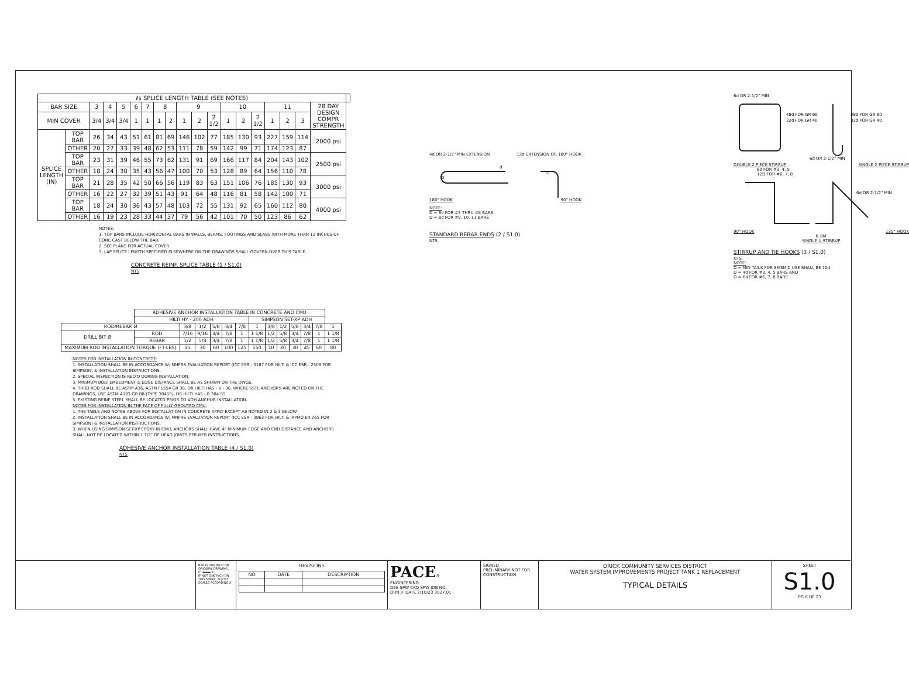| ℓs SPLICE LENGTH TABLE (SEE NOTES) | | | | | | | | | | | | | | | | | | | |
| --- | --- | --- | --- | --- | --- | --- | --- | --- | --- | --- | --- | --- | --- | --- | --- | --- | --- | --- | --- |
| BAR SIZE | | 3 | 4 | 5 | 6 | 7 | 8 | | 9 | | | 10 | | | 11 | | | 28 DAY DESIGN COMPR STRENGTH | |
| MIN COVER | | 3/4 | 3/4 | 3/4 | 1 | 1 | 1 | 2 | 1 | 2 | 2 1/2 | 1 | 2 | 2 1/2 | 1 | 2 | 3 | | |
| SPLICE LENGTH (IN) | TOP BAR | 26 | 34 | 43 | 51 | 61 | 81 | 69 | 146 | 102 | 77 | 185 | 130 | 93 | 227 | 159 | 114 | 2000 psi | |
| | OTHER | 20 | 27 | 33 | 39 | 48 | 62 | 53 | 111 | 78 | 59 | 142 | 99 | 71 | 174 | 123 | 87 | | |
| | TOP BAR | 23 | 31 | 39 | 46 | 55 | 73 | 62 | 131 | 91 | 69 | 166 | 117 | 84 | 204 | 143 | 102 | 2500 psi | |
| | OTHER | 18 | 24 | 30 | 35 | 43 | 56 | 47 | 100 | 70 | 53 | 128 | 89 | 64 | 156 | 110 | 78 | | |
| | TOP BAR | 21 | 28 | 35 | 42 | 50 | 66 | 56 | 119 | 83 | 63 | 151 | 106 | 76 | 185 | 130 | 93 | 3000 psi | |
| | OTHER | 16 | 22 | 27 | 32 | 39 | 51 | 43 | 91 | 64 | 48 | 116 | 81 | 58 | 142 | 100 | 71 | | |
| | TOP BAR | 18 | 24 | 30 | 36 | 43 | 57 | 48 | 103 | 72 | 55 | 131 | 92 | 65 | 160 | 112 | 80 | 4000 psi | |
| | OTHER | 16 | 19 | 23 | 28 | 33 | 44 | 37 | 79 | 56 | 42 | 101 | 70 | 50 | 123 | 86 | 62 | | |
NOTES:
1. TOP BARS INCLUDE HORIZONTAL BARS IN WALLS, BEAMS, FOOTINGS AND SLABS WITH MORE THAN 12 INCHES OF CONC CAST BELOW THE BAR.
2. SEE PLANS FOR ACTUAL COVER.
3. LAP SPLICE LENGTH SPECIFIED ELSEWHERE ON THE DRAWINGS SHALL GOVERN OVER THIS TABLE.
CONCRETE REINF. SPLICE TABLE (1 / S1.0)
NTS
| | ADHESIVE ANCHOR INSTALLATION TABLE IN CONCRETE AND CMU | | | | | | | | | | | | |
| | HILTI HY - 200 ADH | | | | | | SIMPSON SET-XP ADH | | | | | | |
| ROD/REBAR Ø | | 3/8 | 1/2 | 5/8 | 3/4 | 7/8 | 1 | 3/8 | 1/2 | 5/8 | 3/4 | 7/8 | 1 |
| DRILL BIT Ø | ROD | 7/16 | 9/16 | 3/4 | 7/8 | 1 | 1 1/8 | 1/2 | 5/8 | 3/4 | 7/8 | 1 | 1 1/8 |
| | REBAR | 1/2 | 5/8 | 3/4 | 7/8 | 1 | 1 1/8 | 1/2 | 5/8 | 3/4 | 7/8 | 1 | 1 1/8 |
| MAXIMUM ROD INSTALLATION TORQUE (FT-LBS) | | 15 | 30 | 60 | 100 | 125 | 150 | 10 | 20 | 30 | 45 | 60 | 80 |
NOTES FOR INSTALLATION IN CONCRETE:
1. INSTALLATION SHALL BE IN ACCORDANCE W/ MNFRS EVALUATION REPORT (ICC ESR - 3187 FOR HILTI & ICC ESR - 2508 FOR SIMPSON) & INSTALLATION INSTRUCTIONS.
2. SPECIAL INSPECTION IS REQ'D DURING INSTALLATION.
3. MINIMUM BOLT EMBEDMENT & EDGE DISTANCE SHALL BE AS SHOWN ON THE DWGS.
4. THRD ROD SHALL BE ASTM A36, ASTM F1554 GR 36, OR HILTI HAS - V - 36. WHERE SSTL ANCHORS ARE NOTED ON THE DRAWINGS, USE ASTM A193 GR B8 (TYPE 304SS), OR HILTI HAS - R 304 SS.
5. EXISTING REINF STEEL SHALL BE LOCATED PRIOR TO ADH ANCHOR INSTALLATION.
NOTES FOR INSTALLATION IN THE FACE OF FULLY GROUTED CMU:
1. THE TABLE AND NOTES ABOVE FOR INSTALLATION IN CONCRETE APPLY EXCEPT AS NOTED IN 2 & 3 BELOW
2. INSTALLATION SHALL BE IN ACCORDANCE W/ MNFRS EVALUATION REPORT (ICC ESR - 3963 FOR HILTI & IAPMO ER 265 FOR SIMPSON) & INSTALLATION INSTRUCTIONS.
3. WHEN USING SIMPSON SET-XP EPOXY IN CMU, ANCHORS SHALL HAVE 4" MINIMUM EDGE AND END DISTANCE AND ANCHORS SHALL NOT BE LOCATED WITHIN 1 1/2" OF HEAD JOINTS PER MFR INSTRUCTIONS.
ADHESIVE ANCHOR INSTALLATION TABLE (4 / S1.0)
NTS
4d OR 2-1/2" MIN EXTENSION 12d EXTENSION OR 180° HOOK
D
D
d
180° HOOK 90° HOOK
NOTE:
D = 6d FOR #3 THRU #8 BARS
D = 8d FOR #9, 10, 11 BARS
STANDARD REBAR ENDS (2 / S1.0)
NTS
6d OR 2-1/2" MIN
48d FOR GR 60
32d FOR GR 40
48d FOR GR 60
32d FOR GR 40
6d OR 2-1/2" MIN
DOUBLE 2 PIECE STIRRUP SINGLE 2 PIECE STIRRUP
6d FOR #3, 4, 5
12D FOR #6, 7, 8
6d OR 2-1/2" MIN
90° HOOK 135° HOOK
℄ BM
SINGLE U STIRRUP
STIRRUP AND TIE HOOKS (3 / S1.0)
NTS
NOTE:
D = MIN TAILS FOR SEISMIC USE SHALL BE 10d
D = 4d FOR #3, 4, 5 BARS AND
D = 6d FOR #6, 7, 8 BARS
BAR IS ONE INCH ON ORIGINAL DRAWING
0" ▬▬▬ 1"
IF NOT ONE INCH ON THIS SHEET, ADJUST SCALES ACCORDINGLY
REVISIONS
| NO | DATE | DESCRIPTION |
PACE®
ENGINEERING
DES SPW CKD SPW JOB NO.
DRN JF DATE 2/10/23 3027.01
SIGNED
PRELIMINARY NOT FOR CONSTRUCTION
ORICK COMMUNITY SERVICES DISTRICT
WATER SYSTEM IMPROVEMENTS PROJECT TANK 1 REPLACEMENT
TYPICAL DETAILS
SHEET
S1.0
PG 8 OF 23